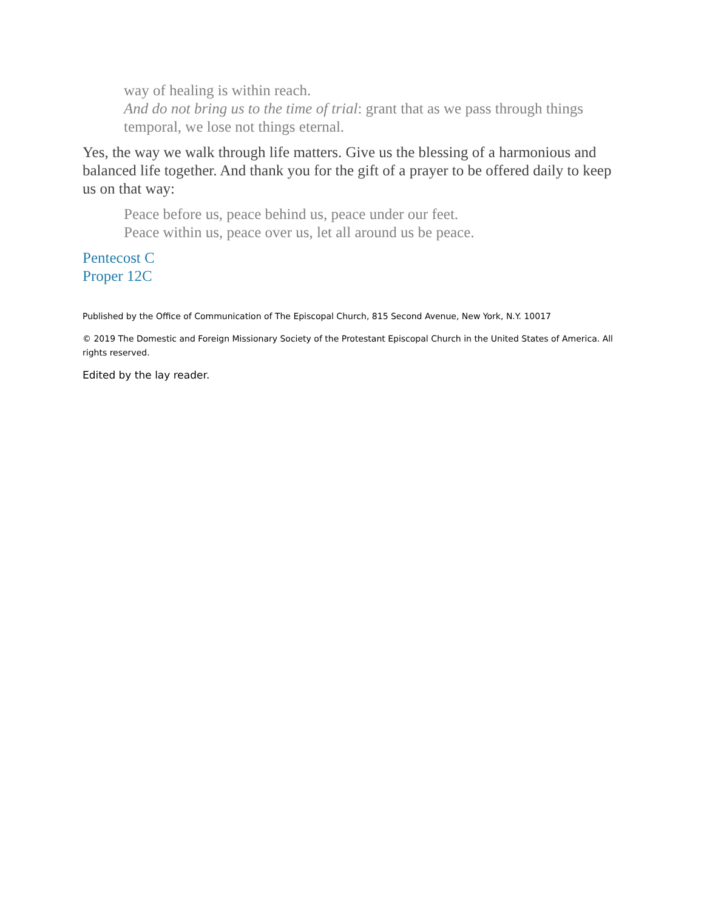way of healing is within reach.
And do not bring us to the time of trial: grant that as we pass through things temporal, we lose not things eternal.
Yes, the way we walk through life matters. Give us the blessing of a harmonious and balanced life together. And thank you for the gift of a prayer to be offered daily to keep us on that way:
Peace before us, peace behind us, peace under our feet.
Peace within us, peace over us, let all around us be peace.
Pentecost C
Proper 12C
Published by the Office of Communication of The Episcopal Church, 815 Second Avenue, New York, N.Y. 10017
© 2019 The Domestic and Foreign Missionary Society of the Protestant Episcopal Church in the United States of America. All rights reserved.
Edited by the lay reader.